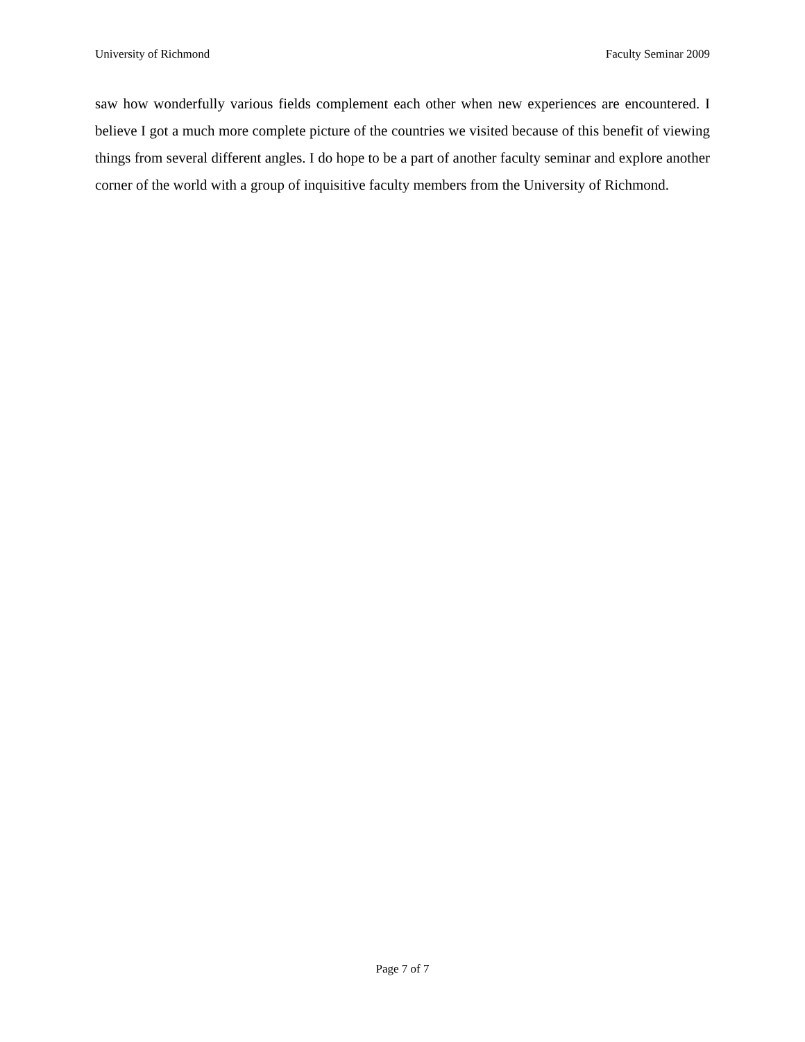University of Richmond Faculty Seminar 2009
saw how wonderfully various fields complement each other when new experiences are encountered. I believe I got a much more complete picture of the countries we visited because of this benefit of viewing things from several different angles. I do hope to be a part of another faculty seminar and explore another corner of the world with a group of inquisitive faculty members from the University of Richmond.
Page 7 of 7